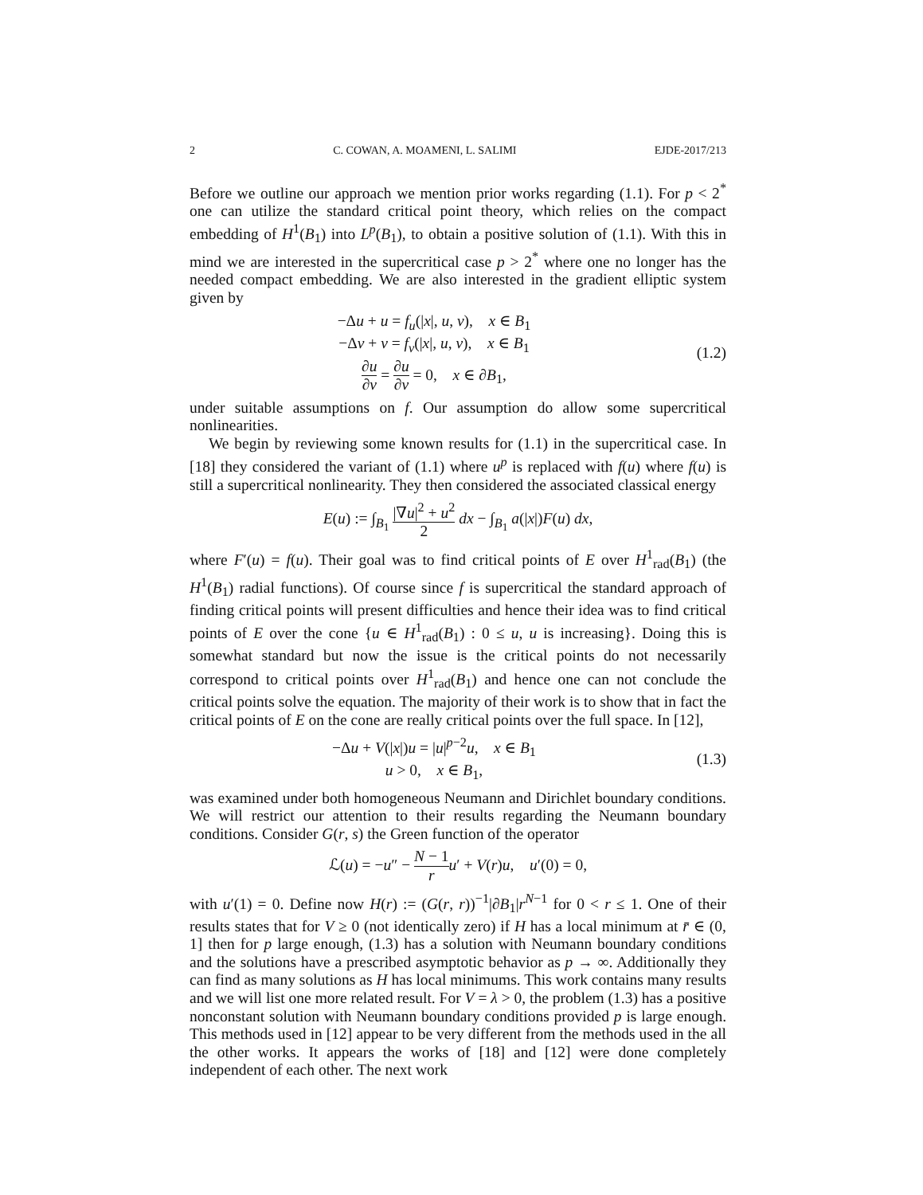2 C. COWAN, A. MOAMENI, L. SALIMI EJDE-2017/213
Before we outline our approach we mention prior works regarding (1.1). For p < 2<sup>*</sup> one can utilize the standard critical point theory, which relies on the compact embedding of H<sup>1</sup>(B<sub>1</sub>) into L<sup>p</sup>(B<sub>1</sub>), to obtain a positive solution of (1.1). With this in mind we are interested in the supercritical case p > 2<sup>*</sup> where one no longer has the needed compact embedding. We are also interested in the gradient elliptic system given by
−Δu + u = f<sub>u</sub>(|x|, u, v), x ∈ B<sub>1</sub>
−Δv + v = f<sub>v</sub>(|x|, u, v), x ∈ B<sub>1</sub>
∂u ∂ν = ∂u ∂ν = 0, x ∈ ∂B<sub>1</sub>,
(1.2)
under suitable assumptions on f. Our assumption do allow some supercritical nonlinearities.
We begin by reviewing some known results for (1.1) in the supercritical case. In [18] they considered the variant of (1.1) where u<sup>p</sup> is replaced with f(u) where f(u) is still a supercritical nonlinearity. They then considered the associated classical energy
E(u) := ∫<sub>B<sub>1</sub></sub> |∇u|<sup>2</sup> + u<sup>2</sup> 2 dx − ∫<sub>B<sub>1</sub></sub> a(|x|)F(u) dx,
where F′(u) = f(u). Their goal was to find critical points of E over H<sup>1</sup><sub>rad</sub>(B<sub>1</sub>) (the H<sup>1</sup>(B<sub>1</sub>) radial functions). Of course since f is supercritical the standard approach of finding critical points will present difficulties and hence their idea was to find critical points of E over the cone {u ∈ H<sup>1</sup><sub>rad</sub>(B<sub>1</sub>) : 0 ≤ u, u is increasing}. Doing this is somewhat standard but now the issue is the critical points do not necessarily correspond to critical points over H<sup>1</sup><sub>rad</sub>(B<sub>1</sub>) and hence one can not conclude the critical points solve the equation. The majority of their work is to show that in fact the critical points of E on the cone are really critical points over the full space. In [12],
−Δu + V(|x|)u = |u|<sup>p−2</sup>u, x ∈ B<sub>1</sub>
u > 0, x ∈ B<sub>1</sub>,
(1.3)
was examined under both homogeneous Neumann and Dirichlet boundary conditions. We will restrict our attention to their results regarding the Neumann boundary conditions. Consider G(r, s) the Green function of the operator
ℒ(u) = −u″ − N − 1 r u′ + V(r)u, u′(0) = 0,
with u′(1) = 0. Define now H(r) := (G(r, r))<sup>−1</sup>|∂B<sub>1</sub>|r<sup>N−1</sup> for 0 < r ≤ 1. One of their results states that for V ≥ 0 (not identically zero) if H has a local minimum at r̄ ∈ (0, 1] then for p large enough, (1.3) has a solution with Neumann boundary conditions and the solutions have a prescribed asymptotic behavior as p → ∞. Additionally they can find as many solutions as H has local minimums. This work contains many results and we will list one more related result. For V = λ > 0, the problem (1.3) has a positive nonconstant solution with Neumann boundary conditions provided p is large enough. This methods used in [12] appear to be very different from the methods used in the all the other works. It appears the works of [18] and [12] were done completely independent of each other. The next work